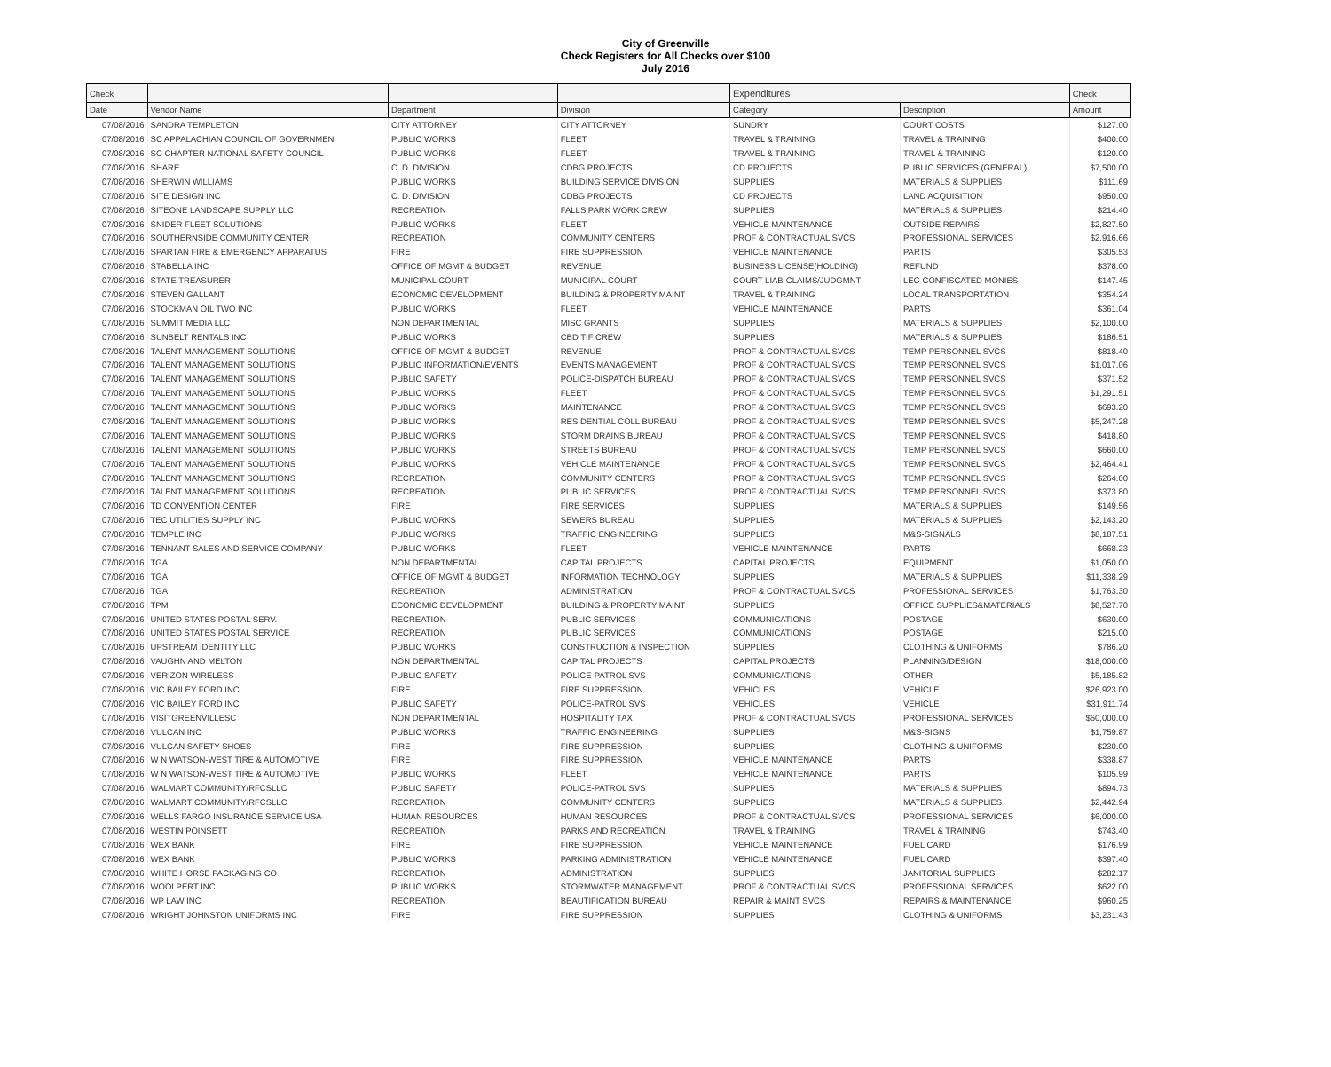City of Greenville
Check Registers for All Checks over $100
July 2016
| Check | | | | Expenditures | | Check |
| --- | --- | --- | --- | --- | --- | --- |
| Date | Vendor Name | Department | Division | Category | Description | Amount |
| 07/08/2016 | SANDRA TEMPLETON | CITY ATTORNEY | CITY ATTORNEY | SUNDRY | COURT COSTS | $127.00 |
| 07/08/2016 | SC APPALACHIAN COUNCIL OF GOVERNMEN | PUBLIC WORKS | FLEET | TRAVEL & TRAINING | TRAVEL & TRAINING | $400.00 |
| 07/08/2016 | SC CHAPTER NATIONAL SAFETY COUNCIL | PUBLIC WORKS | FLEET | TRAVEL & TRAINING | TRAVEL & TRAINING | $120.00 |
| 07/08/2016 | SHARE | C. D. DIVISION | CDBG PROJECTS | CD PROJECTS | PUBLIC SERVICES (GENERAL) | $7,500.00 |
| 07/08/2016 | SHERWIN WILLIAMS | PUBLIC WORKS | BUILDING SERVICE DIVISION | SUPPLIES | MATERIALS & SUPPLIES | $111.69 |
| 07/08/2016 | SITE DESIGN INC | C. D. DIVISION | CDBG PROJECTS | CD PROJECTS | LAND ACQUISITION | $950.00 |
| 07/08/2016 | SITEONE LANDSCAPE SUPPLY LLC | RECREATION | FALLS PARK WORK CREW | SUPPLIES | MATERIALS & SUPPLIES | $214.40 |
| 07/08/2016 | SNIDER FLEET SOLUTIONS | PUBLIC WORKS | FLEET | VEHICLE MAINTENANCE | OUTSIDE REPAIRS | $2,827.50 |
| 07/08/2016 | SOUTHERNSIDE COMMUNITY CENTER | RECREATION | COMMUNITY CENTERS | PROF & CONTRACTUAL SVCS | PROFESSIONAL SERVICES | $2,916.66 |
| 07/08/2016 | SPARTAN FIRE & EMERGENCY APPARATUS | FIRE | FIRE SUPPRESSION | VEHICLE MAINTENANCE | PARTS | $305.53 |
| 07/08/2016 | STABELLA INC | OFFICE OF MGMT & BUDGET | REVENUE | BUSINESS LICENSE(HOLDING) | REFUND | $378.00 |
| 07/08/2016 | STATE TREASURER | MUNICIPAL COURT | MUNICIPAL COURT | COURT LIAB-CLAIMS/JUDGMNT | LEC-CONFISCATED MONIES | $147.45 |
| 07/08/2016 | STEVEN GALLANT | ECONOMIC DEVELOPMENT | BUILDING & PROPERTY MAINT | TRAVEL & TRAINING | LOCAL TRANSPORTATION | $354.24 |
| 07/08/2016 | STOCKMAN OIL TWO INC | PUBLIC WORKS | FLEET | VEHICLE MAINTENANCE | PARTS | $361.04 |
| 07/08/2016 | SUMMIT MEDIA LLC | NON DEPARTMENTAL | MISC GRANTS | SUPPLIES | MATERIALS & SUPPLIES | $2,100.00 |
| 07/08/2016 | SUNBELT RENTALS INC | PUBLIC WORKS | CBD TIF CREW | SUPPLIES | MATERIALS & SUPPLIES | $186.51 |
| 07/08/2016 | TALENT MANAGEMENT SOLUTIONS | OFFICE OF MGMT & BUDGET | REVENUE | PROF & CONTRACTUAL SVCS | TEMP PERSONNEL SVCS | $818.40 |
| 07/08/2016 | TALENT MANAGEMENT SOLUTIONS | PUBLIC INFORMATION/EVENTS | EVENTS MANAGEMENT | PROF & CONTRACTUAL SVCS | TEMP PERSONNEL SVCS | $1,017.06 |
| 07/08/2016 | TALENT MANAGEMENT SOLUTIONS | PUBLIC SAFETY | POLICE-DISPATCH BUREAU | PROF & CONTRACTUAL SVCS | TEMP PERSONNEL SVCS | $371.52 |
| 07/08/2016 | TALENT MANAGEMENT SOLUTIONS | PUBLIC WORKS | FLEET | PROF & CONTRACTUAL SVCS | TEMP PERSONNEL SVCS | $1,291.51 |
| 07/08/2016 | TALENT MANAGEMENT SOLUTIONS | PUBLIC WORKS | MAINTENANCE | PROF & CONTRACTUAL SVCS | TEMP PERSONNEL SVCS | $693.20 |
| 07/08/2016 | TALENT MANAGEMENT SOLUTIONS | PUBLIC WORKS | RESIDENTIAL COLL BUREAU | PROF & CONTRACTUAL SVCS | TEMP PERSONNEL SVCS | $5,247.28 |
| 07/08/2016 | TALENT MANAGEMENT SOLUTIONS | PUBLIC WORKS | STORM DRAINS BUREAU | PROF & CONTRACTUAL SVCS | TEMP PERSONNEL SVCS | $418.80 |
| 07/08/2016 | TALENT MANAGEMENT SOLUTIONS | PUBLIC WORKS | STREETS BUREAU | PROF & CONTRACTUAL SVCS | TEMP PERSONNEL SVCS | $660.00 |
| 07/08/2016 | TALENT MANAGEMENT SOLUTIONS | PUBLIC WORKS | VEHICLE MAINTENANCE | PROF & CONTRACTUAL SVCS | TEMP PERSONNEL SVCS | $2,464.41 |
| 07/08/2016 | TALENT MANAGEMENT SOLUTIONS | RECREATION | COMMUNITY CENTERS | PROF & CONTRACTUAL SVCS | TEMP PERSONNEL SVCS | $264.00 |
| 07/08/2016 | TALENT MANAGEMENT SOLUTIONS | RECREATION | PUBLIC SERVICES | PROF & CONTRACTUAL SVCS | TEMP PERSONNEL SVCS | $373.80 |
| 07/08/2016 | TD CONVENTION CENTER | FIRE | FIRE SERVICES | SUPPLIES | MATERIALS & SUPPLIES | $149.56 |
| 07/08/2016 | TEC UTILITIES SUPPLY INC | PUBLIC WORKS | SEWERS BUREAU | SUPPLIES | MATERIALS & SUPPLIES | $2,143.20 |
| 07/08/2016 | TEMPLE INC | PUBLIC WORKS | TRAFFIC ENGINEERING | SUPPLIES | M&S-SIGNALS | $8,187.51 |
| 07/08/2016 | TENNANT SALES AND SERVICE COMPANY | PUBLIC WORKS | FLEET | VEHICLE MAINTENANCE | PARTS | $668.23 |
| 07/08/2016 | TGA | NON DEPARTMENTAL | CAPITAL PROJECTS | CAPITAL PROJECTS | EQUIPMENT | $1,050.00 |
| 07/08/2016 | TGA | OFFICE OF MGMT & BUDGET | INFORMATION TECHNOLOGY | SUPPLIES | MATERIALS & SUPPLIES | $11,338.29 |
| 07/08/2016 | TGA | RECREATION | ADMINISTRATION | PROF & CONTRACTUAL SVCS | PROFESSIONAL SERVICES | $1,763.30 |
| 07/08/2016 | TPM | ECONOMIC DEVELOPMENT | BUILDING & PROPERTY MAINT | SUPPLIES | OFFICE SUPPLIES&MATERIALS | $8,527.70 |
| 07/08/2016 | UNITED STATES POSTAL SERV. | RECREATION | PUBLIC SERVICES | COMMUNICATIONS | POSTAGE | $630.00 |
| 07/08/2016 | UNITED STATES POSTAL SERVICE | RECREATION | PUBLIC SERVICES | COMMUNICATIONS | POSTAGE | $215.00 |
| 07/08/2016 | UPSTREAM IDENTITY LLC | PUBLIC WORKS | CONSTRUCTION & INSPECTION | SUPPLIES | CLOTHING & UNIFORMS | $786.20 |
| 07/08/2016 | VAUGHN AND MELTON | NON DEPARTMENTAL | CAPITAL PROJECTS | CAPITAL PROJECTS | PLANNING/DESIGN | $18,000.00 |
| 07/08/2016 | VERIZON WIRELESS | PUBLIC SAFETY | POLICE-PATROL SVS | COMMUNICATIONS | OTHER | $5,185.82 |
| 07/08/2016 | VIC BAILEY FORD INC | FIRE | FIRE SUPPRESSION | VEHICLES | VEHICLE | $26,923.00 |
| 07/08/2016 | VIC BAILEY FORD INC | PUBLIC SAFETY | POLICE-PATROL SVS | VEHICLES | VEHICLE | $31,911.74 |
| 07/08/2016 | VISITGREENVILLESC | NON DEPARTMENTAL | HOSPITALITY TAX | PROF & CONTRACTUAL SVCS | PROFESSIONAL SERVICES | $60,000.00 |
| 07/08/2016 | VULCAN INC | PUBLIC WORKS | TRAFFIC ENGINEERING | SUPPLIES | M&S-SIGNS | $1,759.87 |
| 07/08/2016 | VULCAN SAFETY SHOES | FIRE | FIRE SUPPRESSION | SUPPLIES | CLOTHING & UNIFORMS | $230.00 |
| 07/08/2016 | W N WATSON-WEST TIRE & AUTOMOTIVE | FIRE | FIRE SUPPRESSION | VEHICLE MAINTENANCE | PARTS | $338.87 |
| 07/08/2016 | W N WATSON-WEST TIRE & AUTOMOTIVE | PUBLIC WORKS | FLEET | VEHICLE MAINTENANCE | PARTS | $105.99 |
| 07/08/2016 | WALMART COMMUNITY/RFCSLLC | PUBLIC SAFETY | POLICE-PATROL SVS | SUPPLIES | MATERIALS & SUPPLIES | $894.73 |
| 07/08/2016 | WALMART COMMUNITY/RFCSLLC | RECREATION | COMMUNITY CENTERS | SUPPLIES | MATERIALS & SUPPLIES | $2,442.94 |
| 07/08/2016 | WELLS FARGO INSURANCE SERVICE USA | HUMAN RESOURCES | HUMAN RESOURCES | PROF & CONTRACTUAL SVCS | PROFESSIONAL SERVICES | $6,000.00 |
| 07/08/2016 | WESTIN POINSETT | RECREATION | PARKS AND RECREATION | TRAVEL & TRAINING | TRAVEL & TRAINING | $743.40 |
| 07/08/2016 | WEX BANK | FIRE | FIRE SUPPRESSION | VEHICLE MAINTENANCE | FUEL CARD | $176.99 |
| 07/08/2016 | WEX BANK | PUBLIC WORKS | PARKING ADMINISTRATION | VEHICLE MAINTENANCE | FUEL CARD | $397.40 |
| 07/08/2016 | WHITE HORSE PACKAGING CO | RECREATION | ADMINISTRATION | SUPPLIES | JANITORIAL SUPPLIES | $282.17 |
| 07/08/2016 | WOOLPERT INC | PUBLIC WORKS | STORMWATER MANAGEMENT | PROF & CONTRACTUAL SVCS | PROFESSIONAL SERVICES | $622.00 |
| 07/08/2016 | WP LAW INC | RECREATION | BEAUTIFICATION BUREAU | REPAIR & MAINT SVCS | REPAIRS & MAINTENANCE | $960.25 |
| 07/08/2016 | WRIGHT JOHNSTON UNIFORMS INC | FIRE | FIRE SUPPRESSION | SUPPLIES | CLOTHING & UNIFORMS | $3,231.43 |